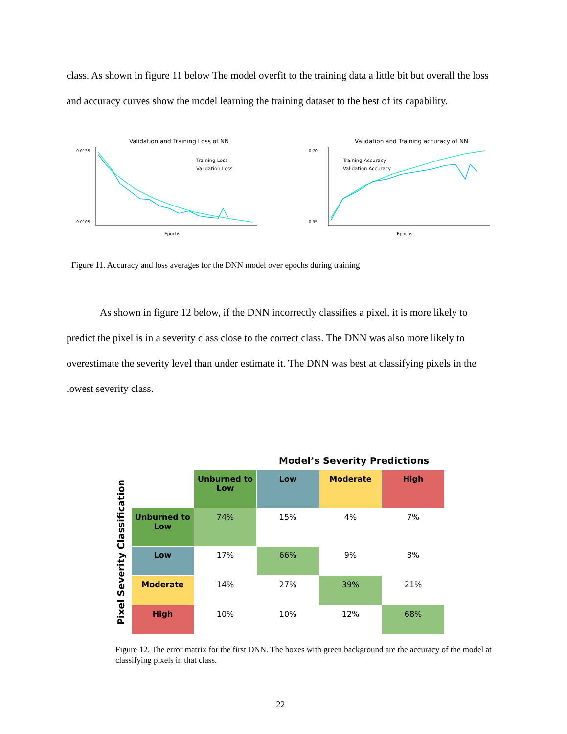class. As shown in figure 11 below The model overfit to the training data a little bit but overall the loss and accuracy curves show the model learning the training dataset to the best of its capability.
Validation and Training Loss of NN
0.0135
0.0105
Epochs
Training Loss
Validation Loss
Validation and Training accuracy of NN
0.70
0.35
Epochs
Training Accuracy
Validation Accuracy
Figure 11. Accuracy and loss averages for the DNN model over epochs during training
As shown in figure 12 below, if the DNN incorrectly classifies a pixel, it is more likely to predict the pixel is in a severity class close to the correct class. The DNN was also more likely to overestimate the severity level than under estimate it. The DNN was best at classifying pixels in the lowest severity class.
Model’s Severity Predictions
Pixel Severity Classification
| | Unburned to Low | Low | Moderate | High |
| Unburned to Low | 74% | 15% | 4% | 7% |
| Low | 17% | 66% | 9% | 8% |
| Moderate | 14% | 27% | 39% | 21% |
| High | 10% | 10% | 12% | 68% |
Figure 12. The error matrix for the first DNN. The boxes with green background are the accuracy of the model at classifying pixels in that class.
22